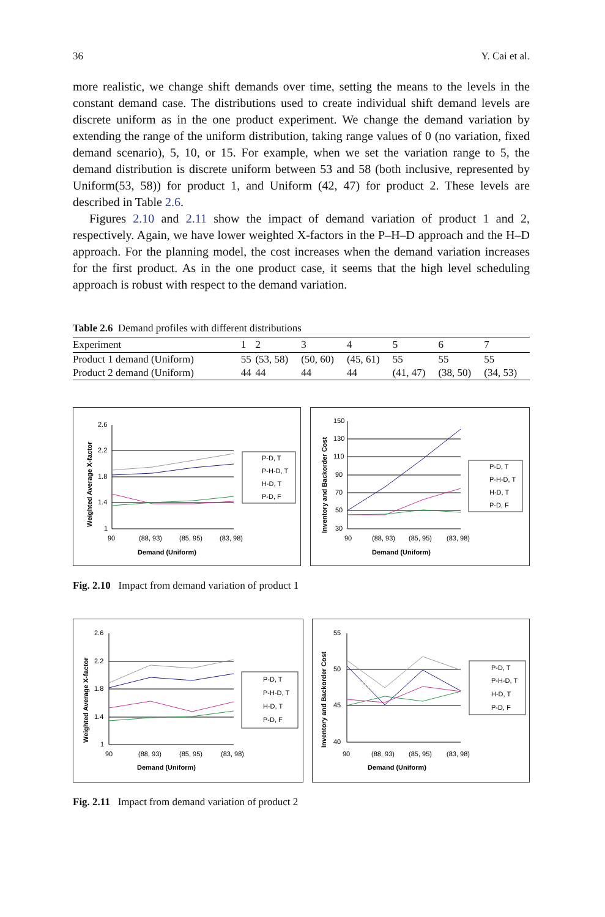36 Y. Cai et al.
more realistic, we change shift demands over time, setting the means to the levels in the constant demand case. The distributions used to create individual shift demand levels are discrete uniform as in the one product experiment. We change the demand variation by extending the range of the uniform distribution, taking range values of 0 (no variation, fixed demand scenario), 5, 10, or 15. For example, when we set the variation range to 5, the demand distribution is discrete uniform between 53 and 58 (both inclusive, represented by Uniform(53, 58)) for product 1, and Uniform (42, 47) for product 2. These levels are described in Table 2.6.
Figures 2.10 and 2.11 show the impact of demand variation of product 1 and 2, respectively. Again, we have lower weighted X-factors in the P–H–D approach and the H–D approach. For the planning model, the cost increases when the demand variation increases for the first product. As in the one product case, it seems that the high level scheduling approach is robust with respect to the demand variation.
Table 2.6 Demand profiles with different distributions
| Experiment | 1 | 2 | 3 | 4 | 5 | 6 | 7 |
| --- | --- | --- | --- | --- | --- | --- | --- |
| Product 1 demand (Uniform) | 55 | (53, 58) | (50, 60) | (45, 61) | 55 | 55 | 55 |
| Product 2 demand (Uniform) | 44 | 44 | 44 | 44 | (41, 47) | (38, 50) | (34, 53) |
2.6
2.2
1.8
1.4
1
90
(88, 93)
(85, 95)
(83, 98)
Demand (Uniform)
Weighted Average X-factor
P-D, T
P-H-D, T
H-D, T
P-D, F
150
130
110
90
70
50
30
90
(88, 93)
(85, 95)
(83, 98)
Demand (Uniform)
Inventory and Backorder Cost
P-D, T
P-H-D, T
H-D, T
P-D, F
Fig. 2.10 Impact from demand variation of product 1
2.6
2.2
1.8
1.4
1
90
(88, 93)
(85, 95)
(83, 98)
Demand (Uniform)
Weighted Average X-factor
P-D, T
P-H-D, T
H-D, T
P-D, F
55
50
45
40
90
(88, 93)
(85, 95)
(83, 98)
Demand (Uniform)
Inventory and Backorder Cost
P-D, T
P-H-D, T
H-D, T
P-D, F
Fig. 2.11 Impact from demand variation of product 2